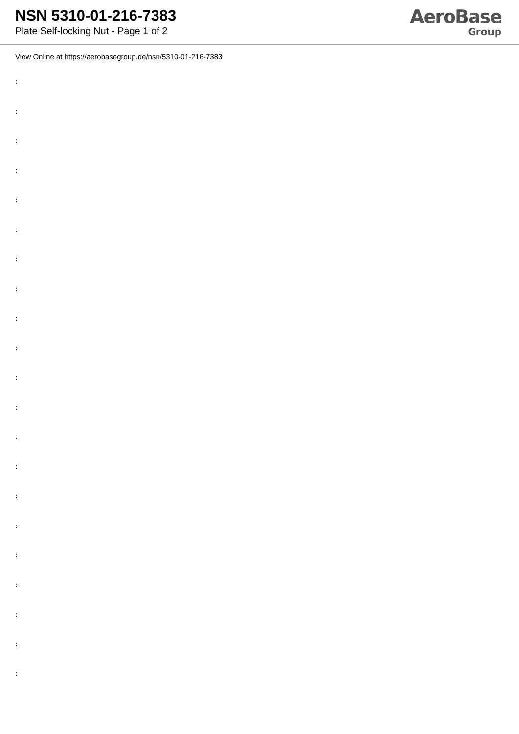NSN 5310-01-216-7383
Plate Self-locking Nut - Page 1 of 2
AeroBase
Group
View Online at https://aerobasegroup.de/nsn/5310-01-216-7383
:
:
:
:
:
:
:
:
:
:
:
:
:
:
:
:
:
:
:
:
: